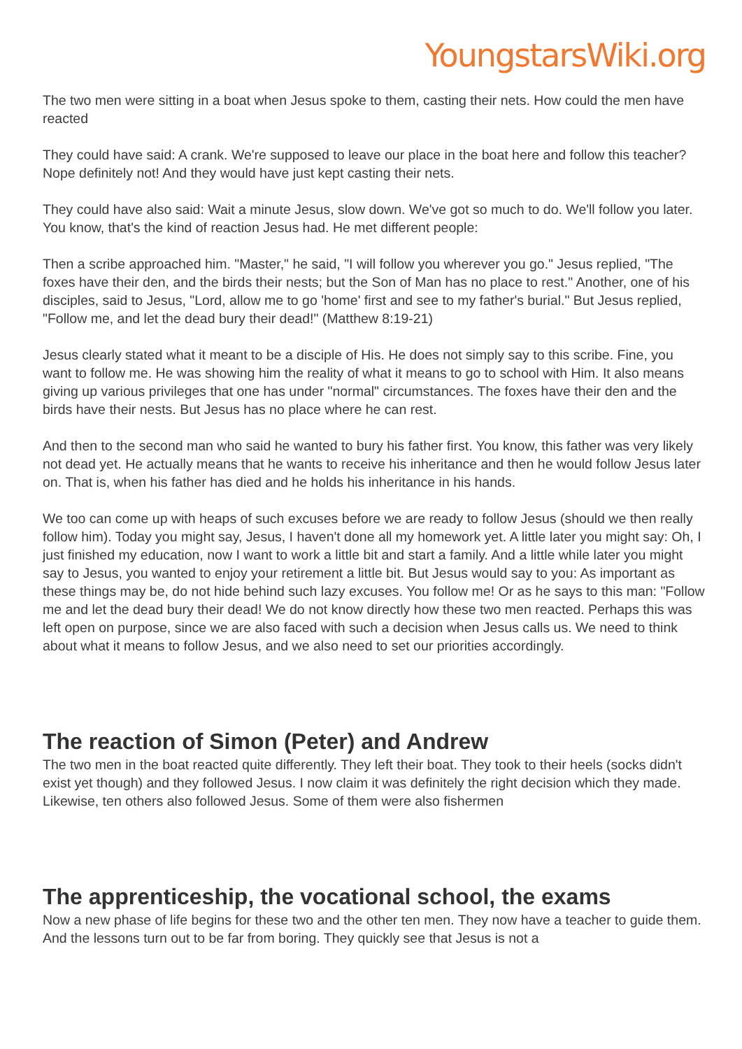YoungstarsWiki.org
The two men were sitting in a boat when Jesus spoke to them, casting their nets. How could the men have reacted
They could have said: A crank. We're supposed to leave our place in the boat here and follow this teacher? Nope definitely not! And they would have just kept casting their nets.
They could have also said: Wait a minute Jesus, slow down. We've got so much to do. We'll follow you later. You know, that's the kind of reaction Jesus had. He met different people:
Then a scribe approached him. "Master," he said, "I will follow you wherever you go." Jesus replied, "The foxes have their den, and the birds their nests; but the Son of Man has no place to rest." Another, one of his disciples, said to Jesus, "Lord, allow me to go 'home' first and see to my father's burial." But Jesus replied, "Follow me, and let the dead bury their dead!" (Matthew 8:19-21)
Jesus clearly stated what it meant to be a disciple of His. He does not simply say to this scribe. Fine, you want to follow me. He was showing him the reality of what it means to go to school with Him. It also means giving up various privileges that one has under "normal" circumstances. The foxes have their den and the birds have their nests. But Jesus has no place where he can rest.
And then to the second man who said he wanted to bury his father first. You know, this father was very likely not dead yet. He actually means that he wants to receive his inheritance and then he would follow Jesus later on. That is, when his father has died and he holds his inheritance in his hands.
We too can come up with heaps of such excuses before we are ready to follow Jesus (should we then really follow him). Today you might say, Jesus, I haven't done all my homework yet. A little later you might say: Oh, I just finished my education, now I want to work a little bit and start a family. And a little while later you might say to Jesus, you wanted to enjoy your retirement a little bit. But Jesus would say to you: As important as these things may be, do not hide behind such lazy excuses. You follow me! Or as he says to this man: "Follow me and let the dead bury their dead! We do not know directly how these two men reacted. Perhaps this was left open on purpose, since we are also faced with such a decision when Jesus calls us. We need to think about what it means to follow Jesus, and we also need to set our priorities accordingly.
The reaction of Simon (Peter) and Andrew
The two men in the boat reacted quite differently. They left their boat. They took to their heels (socks didn't exist yet though) and they followed Jesus. I now claim it was definitely the right decision which they made. Likewise, ten others also followed Jesus. Some of them were also fishermen
The apprenticeship, the vocational school, the exams
Now a new phase of life begins for these two and the other ten men. They now have a teacher to guide them. And the lessons turn out to be far from boring. They quickly see that Jesus is not a